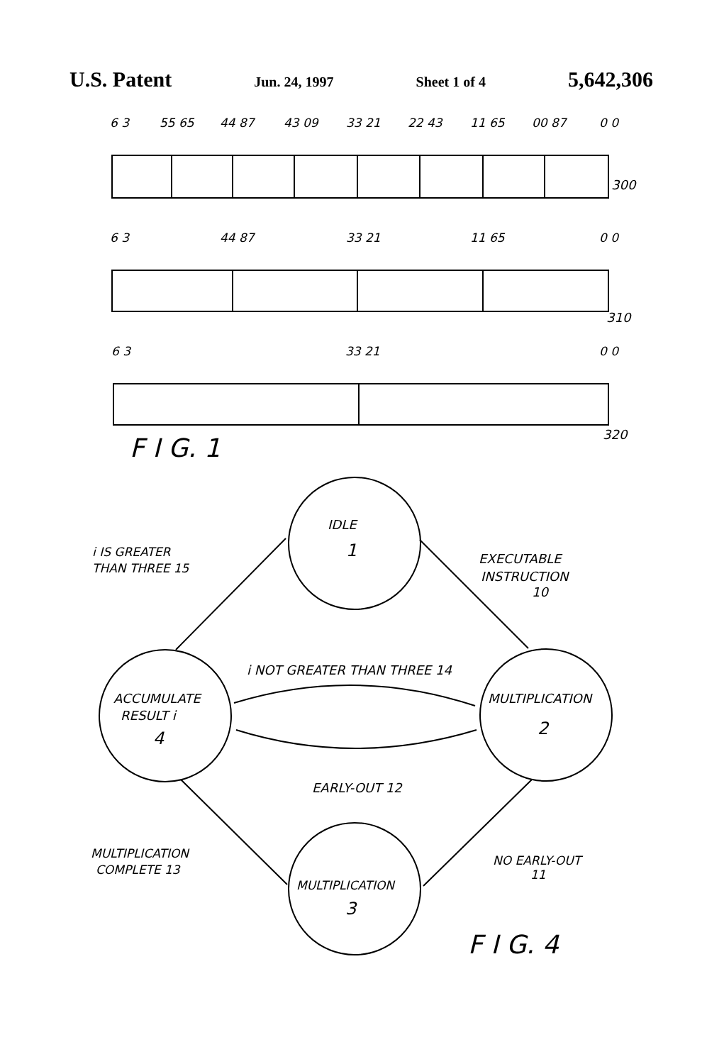U.S. Patent Jun. 24, 1997 Sheet 1 of 4 5,642,306
6 3
55 65
44 87
43 09
33 21
22 43
11 65
00 87
0 0
300
6 3
44 87
33 21
11 65
0 0
310
6 3
33 21
0 0
320
F I G. 1
IDLE
1
i IS GREATER
THAN THREE 15
EXECUTABLE
INSTRUCTION
10
i NOT GREATER THAN THREE 14
ACCUMULATE
RESULT i
4
MULTIPLICATION
2
EARLY-OUT 12
MULTIPLICATION
COMPLETE 13
NO EARLY-OUT
11
MULTIPLICATION
3
F I G. 4